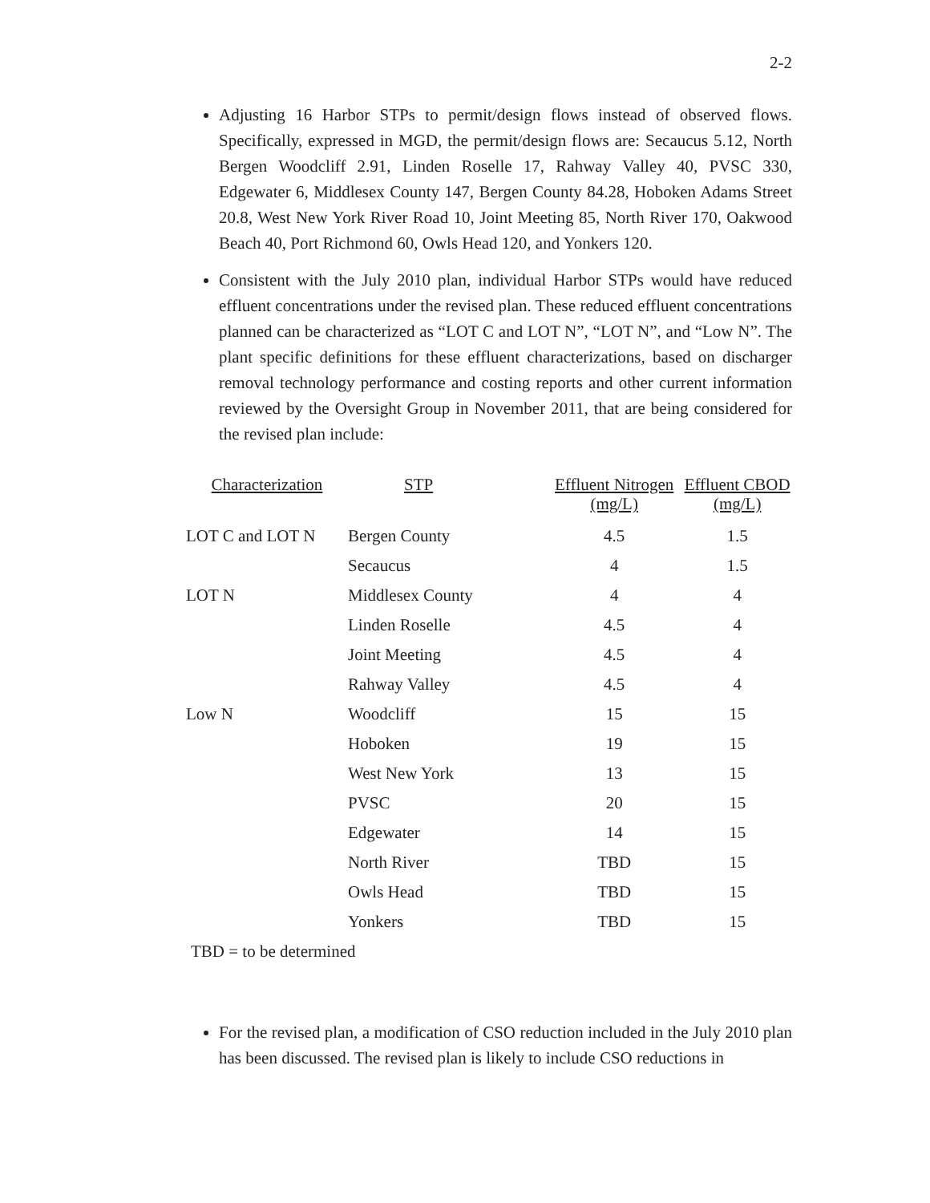2-2
Adjusting 16 Harbor STPs to permit/design flows instead of observed flows. Specifically, expressed in MGD, the permit/design flows are: Secaucus 5.12, North Bergen Woodcliff 2.91, Linden Roselle 17, Rahway Valley 40, PVSC 330, Edgewater 6, Middlesex County 147, Bergen County 84.28, Hoboken Adams Street 20.8, West New York River Road 10, Joint Meeting 85, North River 170, Oakwood Beach 40, Port Richmond 60, Owls Head 120, and Yonkers 120.
Consistent with the July 2010 plan, individual Harbor STPs would have reduced effluent concentrations under the revised plan. These reduced effluent concentrations planned can be characterized as “LOT C and LOT N”, “LOT N”, and “Low N”. The plant specific definitions for these effluent characterizations, based on discharger removal technology performance and costing reports and other current information reviewed by the Oversight Group in November 2011, that are being considered for the revised plan include:
| Characterization | STP | Effluent Nitrogen (mg/L) | Effluent CBOD (mg/L) |
| --- | --- | --- | --- |
| LOT C and LOT N | Bergen County | 4.5 | 1.5 |
| | Secaucus | 4 | 1.5 |
| LOT N | Middlesex County | 4 | 4 |
| | Linden Roselle | 4.5 | 4 |
| | Joint Meeting | 4.5 | 4 |
| | Rahway Valley | 4.5 | 4 |
| Low N | Woodcliff | 15 | 15 |
| | Hoboken | 19 | 15 |
| | West New York | 13 | 15 |
| | PVSC | 20 | 15 |
| | Edgewater | 14 | 15 |
| | North River | TBD | 15 |
| | Owls Head | TBD | 15 |
| | Yonkers | TBD | 15 |
TBD = to be determined
For the revised plan, a modification of CSO reduction included in the July 2010 plan has been discussed. The revised plan is likely to include CSO reductions in